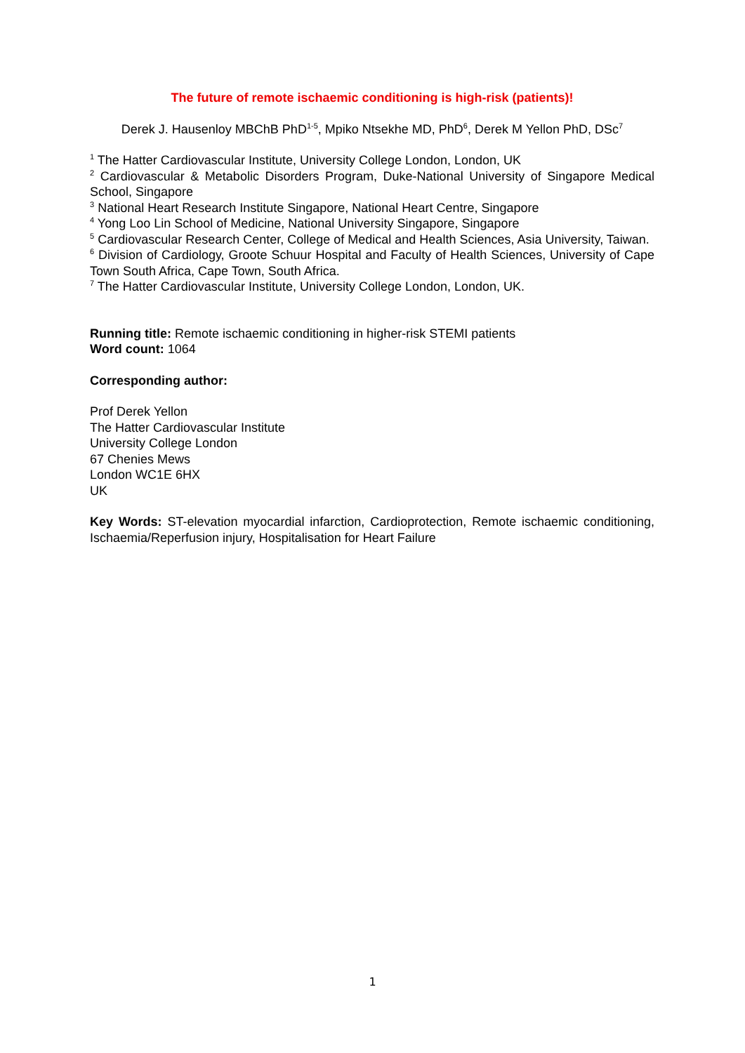The future of remote ischaemic conditioning is high-risk (patients)!
Derek J. Hausenloy MBChB PhD<sup>1-5</sup>, Mpiko Ntsekhe MD, PhD<sup>6</sup>, Derek M Yellon PhD, DSc<sup>7</sup>
<sup>1</sup> The Hatter Cardiovascular Institute, University College London, London, UK
<sup>2</sup> Cardiovascular & Metabolic Disorders Program, Duke-National University of Singapore Medical School, Singapore
<sup>3</sup> National Heart Research Institute Singapore, National Heart Centre, Singapore
<sup>4</sup> Yong Loo Lin School of Medicine, National University Singapore, Singapore
<sup>5</sup> Cardiovascular Research Center, College of Medical and Health Sciences, Asia University, Taiwan.
<sup>6</sup> Division of Cardiology, Groote Schuur Hospital and Faculty of Health Sciences, University of Cape Town South Africa, Cape Town, South Africa.
<sup>7</sup> The Hatter Cardiovascular Institute, University College London, London, UK.
Running title: Remote ischaemic conditioning in higher-risk STEMI patients
Word count: 1064
Corresponding author:
Prof Derek Yellon
The Hatter Cardiovascular Institute
University College London
67 Chenies Mews
London WC1E 6HX
UK
Key Words: ST-elevation myocardial infarction, Cardioprotection, Remote ischaemic conditioning, Ischaemia/Reperfusion injury, Hospitalisation for Heart Failure
1